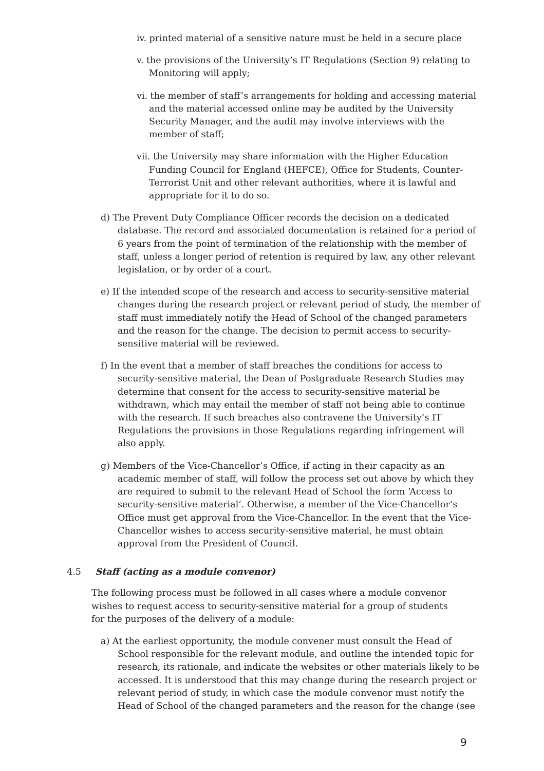iv. printed material of a sensitive nature must be held in a secure place
v. the provisions of the University’s IT Regulations (Section 9) relating to Monitoring will apply;
vi. the member of staff’s arrangements for holding and accessing material and the material accessed online may be audited by the University Security Manager, and the audit may involve interviews with the member of staff;
vii. the University may share information with the Higher Education Funding Council for England (HEFCE), Office for Students, Counter-Terrorist Unit and other relevant authorities, where it is lawful and appropriate for it to do so.
d) The Prevent Duty Compliance Officer records the decision on a dedicated database. The record and associated documentation is retained for a period of 6 years from the point of termination of the relationship with the member of staff, unless a longer period of retention is required by law, any other relevant legislation, or by order of a court.
e) If the intended scope of the research and access to security-sensitive material changes during the research project or relevant period of study, the member of staff must immediately notify the Head of School of the changed parameters and the reason for the change. The decision to permit access to security-sensitive material will be reviewed.
f) In the event that a member of staff breaches the conditions for access to security-sensitive material, the Dean of Postgraduate Research Studies may determine that consent for the access to security-sensitive material be withdrawn, which may entail the member of staff not being able to continue with the research. If such breaches also contravene the University’s IT Regulations the provisions in those Regulations regarding infringement will also apply.
g) Members of the Vice-Chancellor’s Office, if acting in their capacity as an academic member of staff, will follow the process set out above by which they are required to submit to the relevant Head of School the form ‘Access to security-sensitive material’. Otherwise, a member of the Vice-Chancellor’s Office must get approval from the Vice-Chancellor. In the event that the Vice-Chancellor wishes to access security-sensitive material, he must obtain approval from the President of Council.
4.5 Staff (acting as a module convenor)
The following process must be followed in all cases where a module convenor wishes to request access to security-sensitive material for a group of students for the purposes of the delivery of a module:
a) At the earliest opportunity, the module convener must consult the Head of School responsible for the relevant module, and outline the intended topic for research, its rationale, and indicate the websites or other materials likely to be accessed. It is understood that this may change during the research project or relevant period of study, in which case the module convenor must notify the Head of School of the changed parameters and the reason for the change (see
9